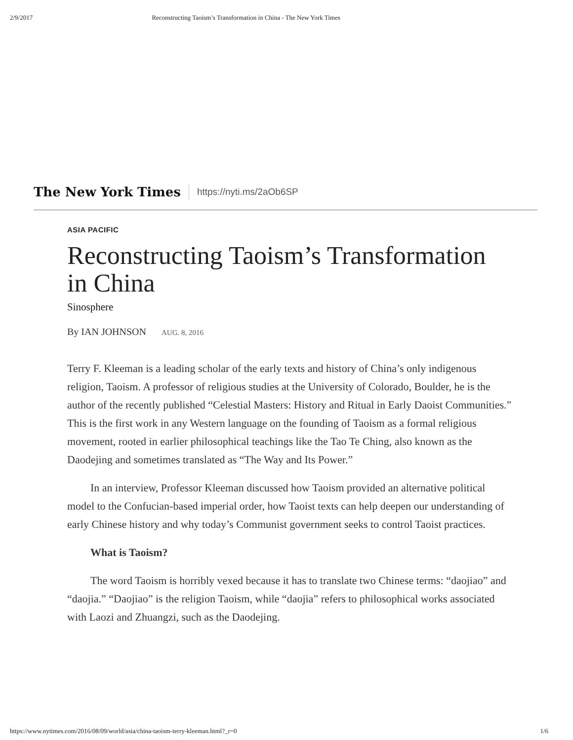2/9/2017 Reconstructing Taoism’s Transformation in China - The New York Times
The New York Times https://nyti.ms/2aOb6SP
ASIA PACIFIC
Reconstructing Taoism’s Transformation in China
Sinosphere
By IAN JOHNSON AUG. 8, 2016
Terry F. Kleeman is a leading scholar of the early texts and history of China’s only indigenous religion, Taoism. A professor of religious studies at the University of Colorado, Boulder, he is the author of the recently published “Celestial Masters: History and Ritual in Early Daoist Communities.” This is the first work in any Western language on the founding of Taoism as a formal religious movement, rooted in earlier philosophical teachings like the Tao Te Ching, also known as the Daodejing and sometimes translated as “The Way and Its Power.”
In an interview, Professor Kleeman discussed how Taoism provided an alternative political model to the Confucian-based imperial order, how Taoist texts can help deepen our understanding of early Chinese history and why today’s Communist government seeks to control Taoist practices.
What is Taoism?
The word Taoism is horribly vexed because it has to translate two Chinese terms: “daojiao” and “daojia.” “Daojiao” is the religion Taoism, while “daojia” refers to philosophical works associated with Laozi and Zhuangzi, such as the Daodejing.
https://www.nytimes.com/2016/08/09/world/asia/china-taoism-terry-kleeman.html?_r=0 1/6